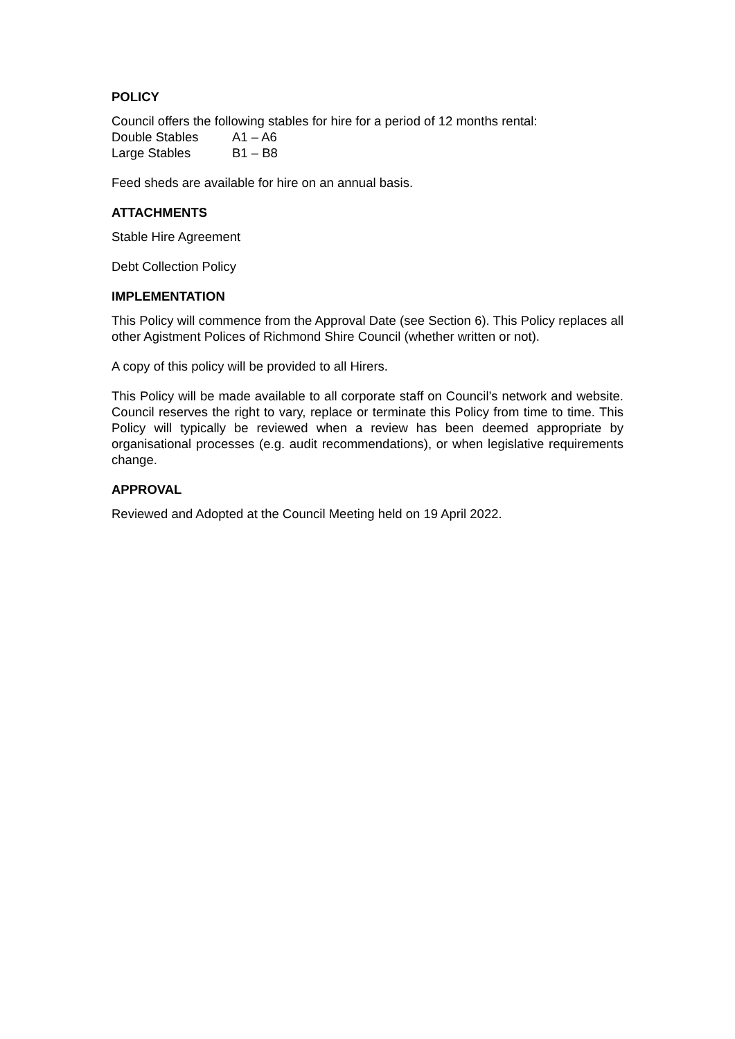POLICY
Council offers the following stables for hire for a period of 12 months rental:
Double Stables A1 – A6
Large Stables B1 – B8
Feed sheds are available for hire on an annual basis.
ATTACHMENTS
Stable Hire Agreement
Debt Collection Policy
IMPLEMENTATION
This Policy will commence from the Approval Date (see Section 6). This Policy replaces all other Agistment Polices of Richmond Shire Council (whether written or not).
A copy of this policy will be provided to all Hirers.
This Policy will be made available to all corporate staff on Council’s network and website. Council reserves the right to vary, replace or terminate this Policy from time to time. This Policy will typically be reviewed when a review has been deemed appropriate by organisational processes (e.g. audit recommendations), or when legislative requirements change.
APPROVAL
Reviewed and Adopted at the Council Meeting held on 19 April 2022.